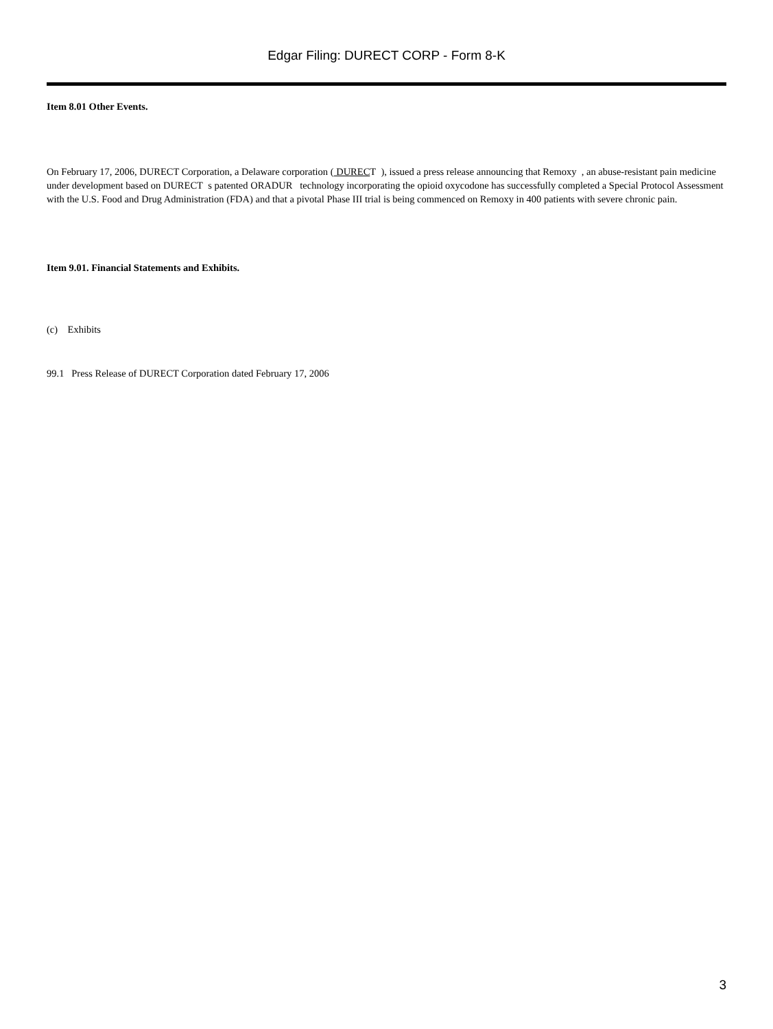Edgar Filing: DURECT CORP - Form 8-K
Item 8.01 Other Events.
On February 17, 2006, DURECT Corporation, a Delaware corporation ( DURECT ), issued a press release announcing that Remoxy , an abuse-resistant pain medicine under development based on DURECT s patented ORADUR technology incorporating the opioid oxycodone has successfully completed a Special Protocol Assessment with the U.S. Food and Drug Administration (FDA) and that a pivotal Phase III trial is being commenced on Remoxy in 400 patients with severe chronic pain.
Item 9.01. Financial Statements and Exhibits.
(c) Exhibits
99.1 Press Release of DURECT Corporation dated February 17, 2006
3